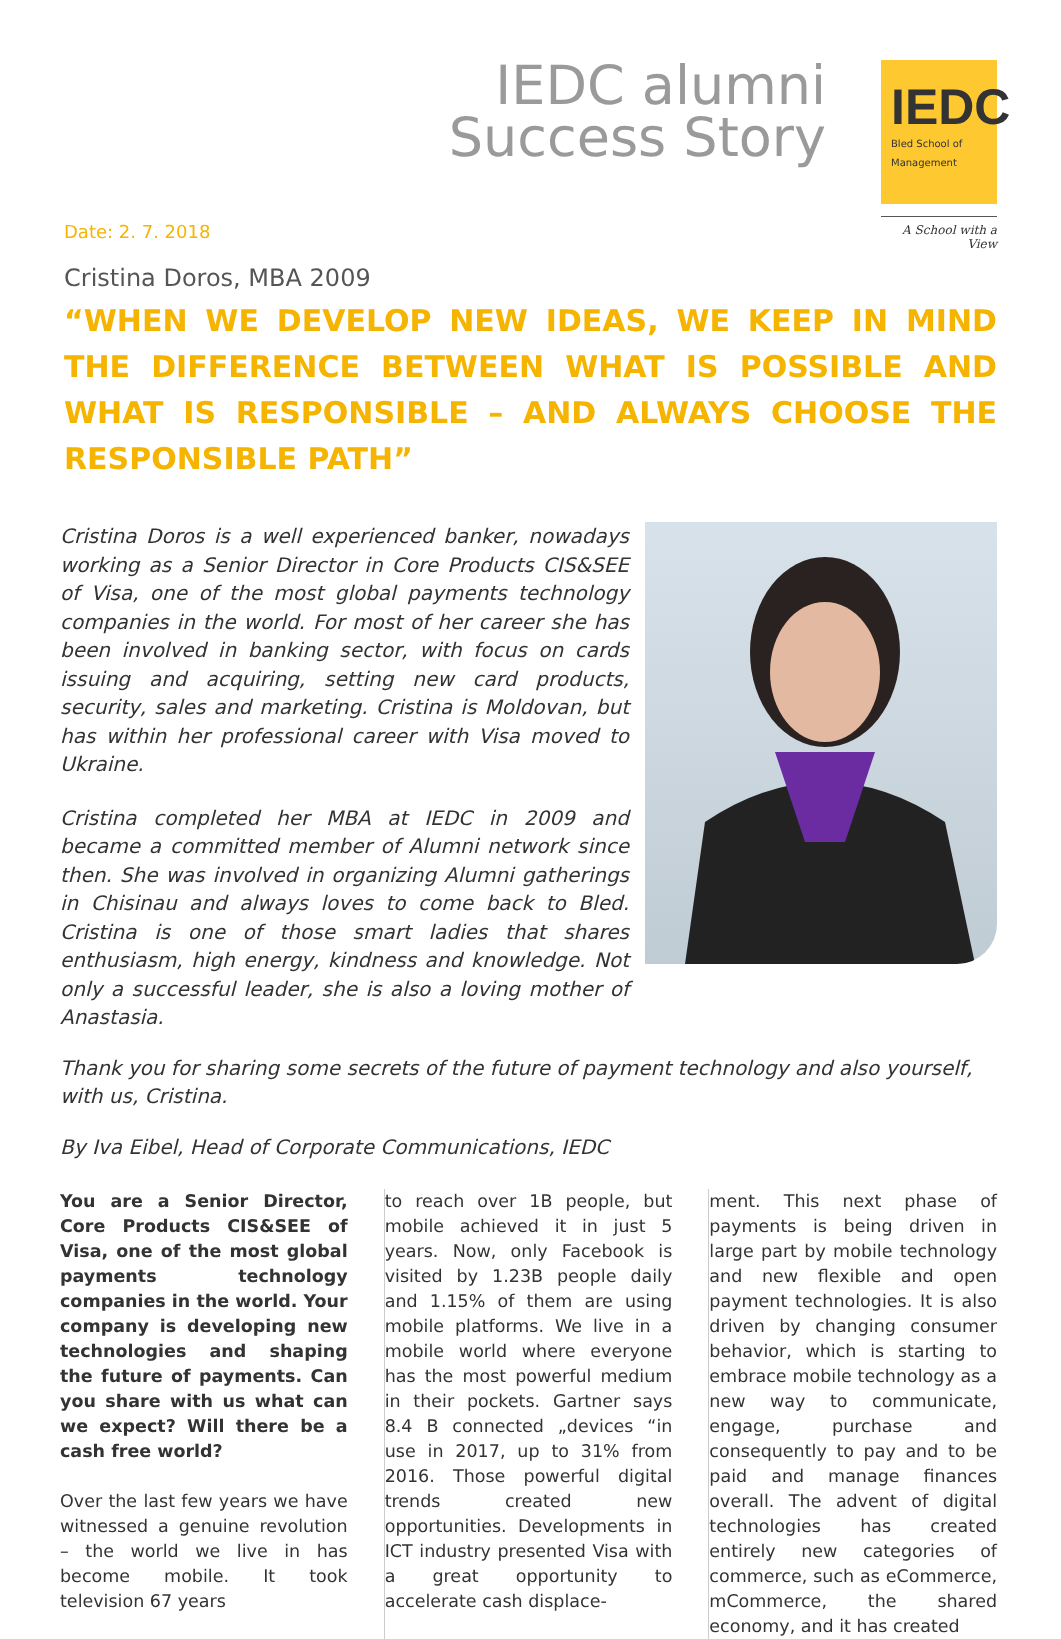IEDC alumni
Success Story
IEDC
Bled School of
Management
A School with a View
Date: 2. 7. 2018
Cristina Doros, MBA 2009
“WHEN WE DEVELOP NEW IDEAS, WE KEEP IN MIND THE DIFFERENCE BETWEEN WHAT IS POSSIBLE AND WHAT IS RESPONSIBLE – AND ALWAYS CHOOSE THE RESPONSIBLE PATH”
Cristina Doros is a well experienced banker, nowadays working as a Senior Director in Core Products CIS&SEE of Visa, one of the most global payments technology companies in the world. For most of her career she has been involved in banking sector, with focus on cards issuing and acquiring, setting new card products, security, sales and marketing. Cristina is Moldovan, but has within her professional career with Visa moved to Ukraine.
Cristina completed her MBA at IEDC in 2009 and became a committed member of Alumni network since then. She was involved in organizing Alumni gatherings in Chisinau and always loves to come back to Bled. Cristina is one of those smart ladies that shares enthusiasm, high energy, kindness and knowledge. Not only a successful leader, she is also a loving mother of Anastasia.
Thank you for sharing some secrets of the future of payment technology and also yourself, with us, Cristina.
By Iva Eibel, Head of Corporate Communications, IEDC
You are a Senior Director, Core Products CIS&SEE of Visa, one of the most global payments technology companies in the world. Your company is developing new technologies and shaping the future of payments. Can you share with us what can we expect? Will there be a cash free world?
Over the last few years we have witnessed a genuine revolution – the world we live in has become mobile. It took television 67 years
to reach over 1B people, but mobile achieved it in just 5 years. Now, only Facebook is visited by 1.23B people daily and 1.15% of them are using mobile platforms. We live in a mobile world where everyone has the most powerful medium in their pockets. Gartner says 8.4 B connected „devices “in use in 2017, up to 31% from 2016. Those powerful digital trends created new opportunities. Developments in ICT industry presented Visa with a great opportunity to accelerate cash displace-
ment. This next phase of payments is being driven in large part by mobile technology and new flexible and open payment technologies. It is also driven by changing consumer behavior, which is starting to embrace mobile technology as a new way to communicate, engage, purchase and consequently to pay and to be paid and manage finances overall. The advent of digital technologies has created entirely new categories of commerce, such as eCommerce, mCommerce, the shared economy, and it has created